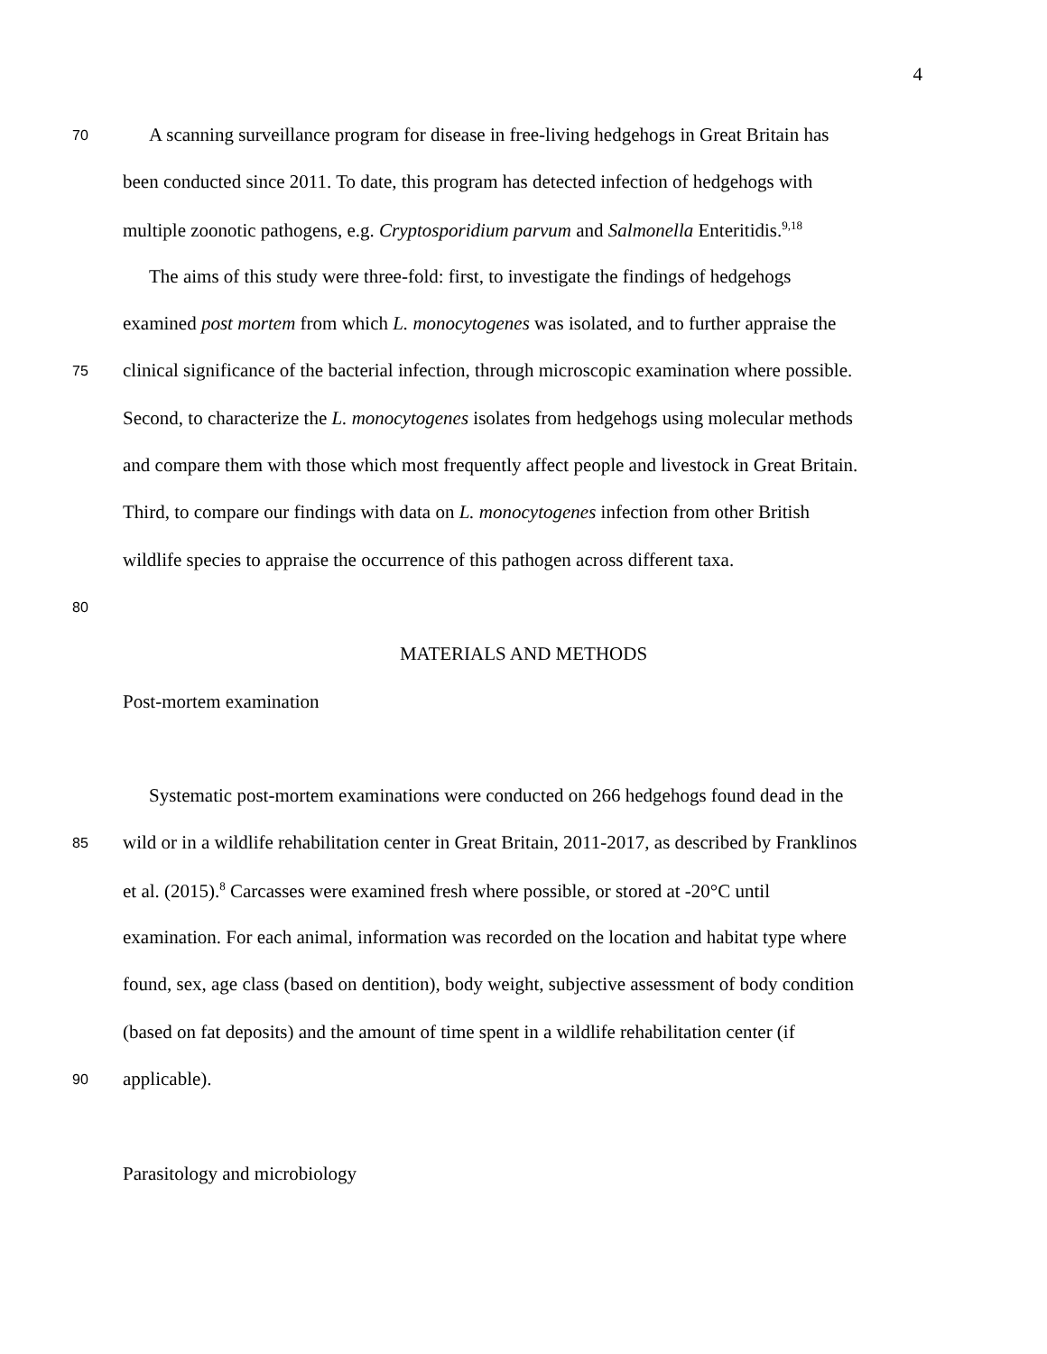4
70
A scanning surveillance program for disease in free-living hedgehogs in Great Britain has
been conducted since 2011. To date, this program has detected infection of hedgehogs with
multiple zoonotic pathogens, e.g. Cryptosporidium parvum and Salmonella Enteritidis.<sup>9,18</sup>
The aims of this study were three-fold: first, to investigate the findings of hedgehogs
examined post mortem from which L. monocytogenes was isolated, and to further appraise the
75
clinical significance of the bacterial infection, through microscopic examination where possible.
Second, to characterize the L. monocytogenes isolates from hedgehogs using molecular methods
and compare them with those which most frequently affect people and livestock in Great Britain.
Third, to compare our findings with data on L. monocytogenes infection from other British
wildlife species to appraise the occurrence of this pathogen across different taxa.
80
MATERIALS AND METHODS
Post-mortem examination
Systematic post-mortem examinations were conducted on 266 hedgehogs found dead in the
85
wild or in a wildlife rehabilitation center in Great Britain, 2011-2017, as described by Franklinos
et al. (2015).<sup>8</sup> Carcasses were examined fresh where possible, or stored at -20°C until
examination. For each animal, information was recorded on the location and habitat type where
found, sex, age class (based on dentition), body weight, subjective assessment of body condition
(based on fat deposits) and the amount of time spent in a wildlife rehabilitation center (if
90
applicable).
Parasitology and microbiology